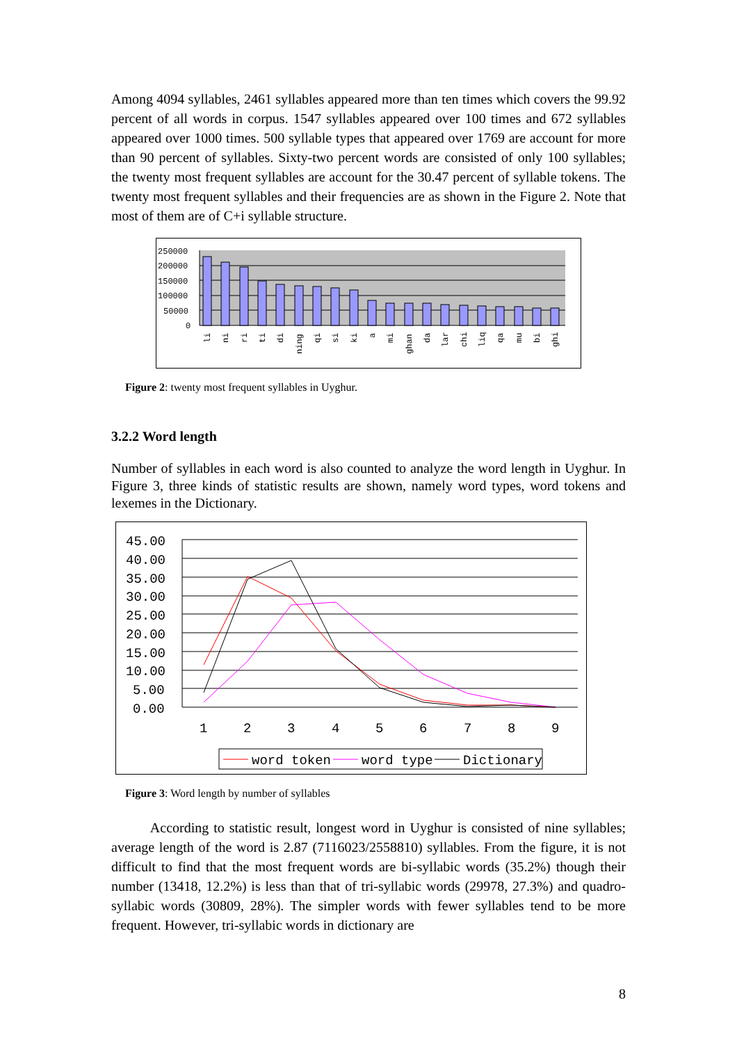Among 4094 syllables, 2461 syllables appeared more than ten times which covers the 99.92 percent of all words in corpus. 1547 syllables appeared over 100 times and 672 syllables appeared over 1000 times. 500 syllable types that appeared over 1769 are account for more than 90 percent of syllables. Sixty-two percent words are consisted of only 100 syllables; the twenty most frequent syllables are account for the 30.47 percent of syllable tokens. The twenty most frequent syllables and their frequencies are as shown in the Figure 2. Note that most of them are of C+i syllable structure.
250000
200000
150000
100000
50000
0
li
ni
ri
ti
di
ning
qi
si
ki
a
mi
ghan
da
lar
chi
liq
qa
mu
bi
ghi
Figure 2: twenty most frequent syllables in Uyghur.
3.2.2 Word length
Number of syllables in each word is also counted to analyze the word length in Uyghur. In Figure 3, three kinds of statistic results are shown, namely word types, word tokens and lexemes in the Dictionary.
45.00
40.00
35.00
30.00
25.00
20.00
15.00
10.00
5.00
0.00
1
2
3
4
5
6
7
8
9
word token
word type
Dictionary
Figure 3: Word length by number of syllables
According to statistic result, longest word in Uyghur is consisted of nine syllables; average length of the word is 2.87 (7116023/2558810) syllables. From the figure, it is not difficult to find that the most frequent words are bi-syllabic words (35.2%) though their number (13418, 12.2%) is less than that of tri-syllabic words (29978, 27.3%) and quadro-syllabic words (30809, 28%). The simpler words with fewer syllables tend to be more frequent. However, tri-syllabic words in dictionary are
8